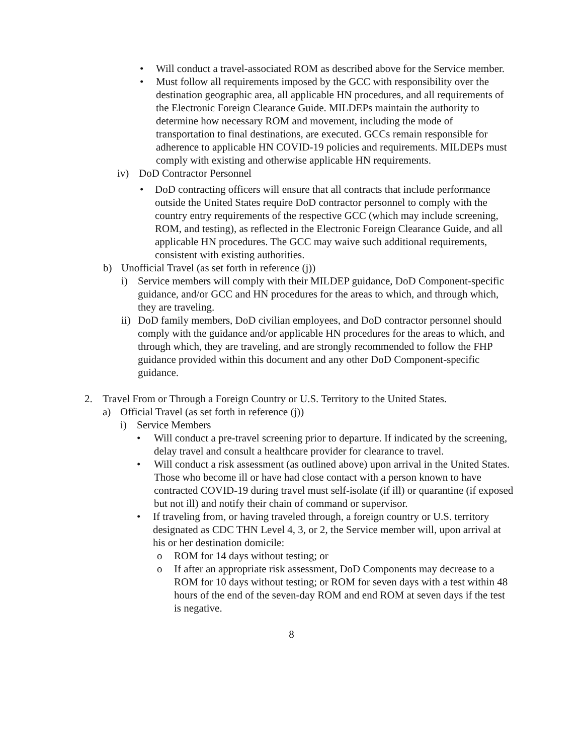• Will conduct a travel-associated ROM as described above for the Service member.
• Must follow all requirements imposed by the GCC with responsibility over the destination geographic area, all applicable HN procedures, and all requirements of the Electronic Foreign Clearance Guide. MILDEPs maintain the authority to determine how necessary ROM and movement, including the mode of transportation to final destinations, are executed. GCCs remain responsible for adherence to applicable HN COVID-19 policies and requirements. MILDEPs must comply with existing and otherwise applicable HN requirements.
iv) DoD Contractor Personnel
• DoD contracting officers will ensure that all contracts that include performance outside the United States require DoD contractor personnel to comply with the country entry requirements of the respective GCC (which may include screening, ROM, and testing), as reflected in the Electronic Foreign Clearance Guide, and all applicable HN procedures. The GCC may waive such additional requirements, consistent with existing authorities.
b) Unofficial Travel (as set forth in reference (j))
i) Service members will comply with their MILDEP guidance, DoD Component-specific guidance, and/or GCC and HN procedures for the areas to which, and through which, they are traveling.
ii) DoD family members, DoD civilian employees, and DoD contractor personnel should comply with the guidance and/or applicable HN procedures for the areas to which, and through which, they are traveling, and are strongly recommended to follow the FHP guidance provided within this document and any other DoD Component-specific guidance.
2. Travel From or Through a Foreign Country or U.S. Territory to the United States.
a) Official Travel (as set forth in reference (j))
i) Service Members
• Will conduct a pre-travel screening prior to departure. If indicated by the screening, delay travel and consult a healthcare provider for clearance to travel.
• Will conduct a risk assessment (as outlined above) upon arrival in the United States. Those who become ill or have had close contact with a person known to have contracted COVID-19 during travel must self-isolate (if ill) or quarantine (if exposed but not ill) and notify their chain of command or supervisor.
• If traveling from, or having traveled through, a foreign country or U.S. territory designated as CDC THN Level 4, 3, or 2, the Service member will, upon arrival at his or her destination domicile:
o ROM for 14 days without testing; or
o If after an appropriate risk assessment, DoD Components may decrease to a ROM for 10 days without testing; or ROM for seven days with a test within 48 hours of the end of the seven-day ROM and end ROM at seven days if the test is negative.
8